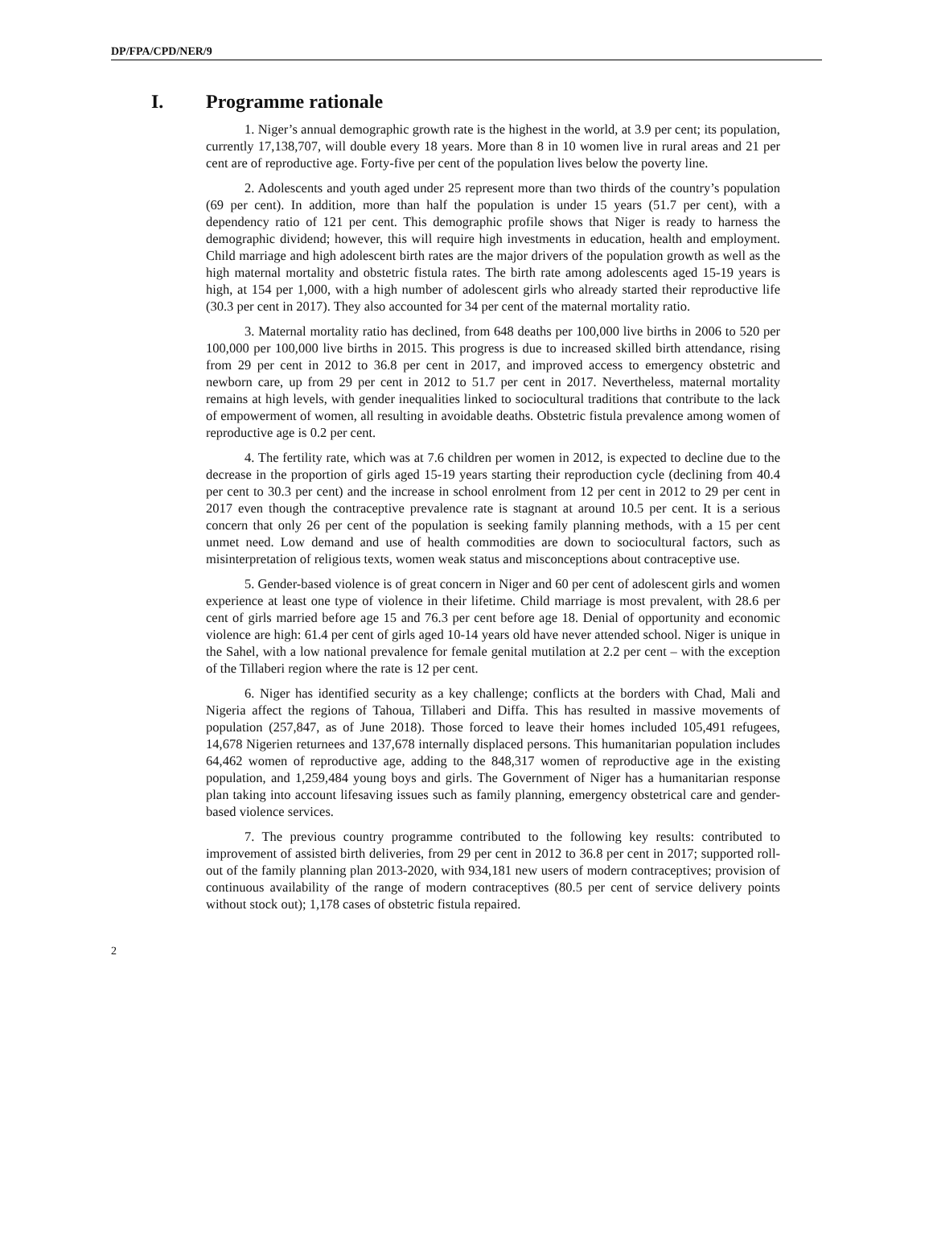DP/FPA/CPD/NER/9
I. Programme rationale
1. Niger’s annual demographic growth rate is the highest in the world, at 3.9 per cent; its population, currently 17,138,707, will double every 18 years. More than 8 in 10 women live in rural areas and 21 per cent are of reproductive age. Forty-five per cent of the population lives below the poverty line.
2. Adolescents and youth aged under 25 represent more than two thirds of the country’s population (69 per cent). In addition, more than half the population is under 15 years (51.7 per cent), with a dependency ratio of 121 per cent. This demographic profile shows that Niger is ready to harness the demographic dividend; however, this will require high investments in education, health and employment. Child marriage and high adolescent birth rates are the major drivers of the population growth as well as the high maternal mortality and obstetric fistula rates. The birth rate among adolescents aged 15-19 years is high, at 154 per 1,000, with a high number of adolescent girls who already started their reproductive life (30.3 per cent in 2017). They also accounted for 34 per cent of the maternal mortality ratio.
3. Maternal mortality ratio has declined, from 648 deaths per 100,000 live births in 2006 to 520 per 100,000 per 100,000 live births in 2015. This progress is due to increased skilled birth attendance, rising from 29 per cent in 2012 to 36.8 per cent in 2017, and improved access to emergency obstetric and newborn care, up from 29 per cent in 2012 to 51.7 per cent in 2017. Nevertheless, maternal mortality remains at high levels, with gender inequalities linked to sociocultural traditions that contribute to the lack of empowerment of women, all resulting in avoidable deaths. Obstetric fistula prevalence among women of reproductive age is 0.2 per cent.
4. The fertility rate, which was at 7.6 children per women in 2012, is expected to decline due to the decrease in the proportion of girls aged 15-19 years starting their reproduction cycle (declining from 40.4 per cent to 30.3 per cent) and the increase in school enrolment from 12 per cent in 2012 to 29 per cent in 2017 even though the contraceptive prevalence rate is stagnant at around 10.5 per cent. It is a serious concern that only 26 per cent of the population is seeking family planning methods, with a 15 per cent unmet need. Low demand and use of health commodities are down to sociocultural factors, such as misinterpretation of religious texts, women weak status and misconceptions about contraceptive use.
5. Gender-based violence is of great concern in Niger and 60 per cent of adolescent girls and women experience at least one type of violence in their lifetime. Child marriage is most prevalent, with 28.6 per cent of girls married before age 15 and 76.3 per cent before age 18. Denial of opportunity and economic violence are high: 61.4 per cent of girls aged 10-14 years old have never attended school. Niger is unique in the Sahel, with a low national prevalence for female genital mutilation at 2.2 per cent – with the exception of the Tillaberi region where the rate is 12 per cent.
6. Niger has identified security as a key challenge; conflicts at the borders with Chad, Mali and Nigeria affect the regions of Tahoua, Tillaberi and Diffa. This has resulted in massive movements of population (257,847, as of June 2018). Those forced to leave their homes included 105,491 refugees, 14,678 Nigerien returnees and 137,678 internally displaced persons. This humanitarian population includes 64,462 women of reproductive age, adding to the 848,317 women of reproductive age in the existing population, and 1,259,484 young boys and girls. The Government of Niger has a humanitarian response plan taking into account lifesaving issues such as family planning, emergency obstetrical care and gender-based violence services.
7. The previous country programme contributed to the following key results: contributed to improvement of assisted birth deliveries, from 29 per cent in 2012 to 36.8 per cent in 2017; supported roll-out of the family planning plan 2013-2020, with 934,181 new users of modern contraceptives; provision of continuous availability of the range of modern contraceptives (80.5 per cent of service delivery points without stock out); 1,178 cases of obstetric fistula repaired.
2